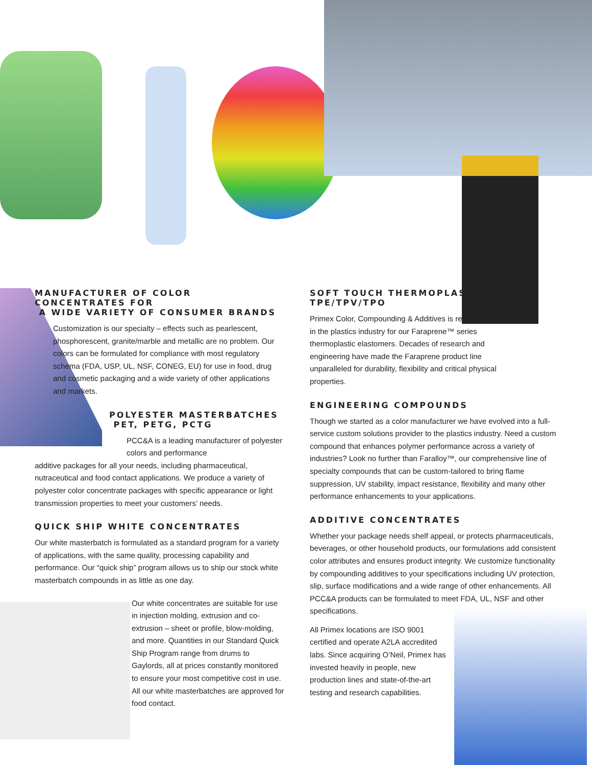MANUFACTURER OF COLOR CONCENTRATES FOR
A WIDE VARIETY OF CONSUMER BRANDS
Customization is our specialty – effects such as pearlescent, phosphorescent, granite/marble and metallic are no problem. Our colors can be formulated for compliance with most regulatory schema (FDA, USP, UL, NSF, CONEG, EU) for use in food, drug and cosmetic packaging and a wide variety of other applications and markets.
POLYESTER MASTERBATCHES
PET, PETG, PCTG
PCC&A is a leading manufacturer of polyester colors and performance
additive packages for all your needs, including pharmaceutical, nutraceutical and food contact applications. We produce a variety of polyester color concentrate packages with specific appearance or light transmission properties to meet your customers’ needs.
QUICK SHIP WHITE CONCENTRATES
Our white masterbatch is formulated as a standard program for a variety of applications, with the same quality, processing capability and performance. Our “quick ship” program allows us to ship our stock white masterbatch compounds in as little as one day.
Our white concentrates are suitable for use in injection molding, extrusion and co-extrusion – sheet or profile, blow-molding, and more. Quantities in our Standard Quick Ship Program range from drums to Gaylords, all at prices constantly monitored to ensure your most competitive cost in use. All our white masterbatches are approved for food contact.
SOFT TOUCH THERMOPLASTICS
TPE/TPV/TPO
Primex Color, Compounding & Additives is recognized in the plastics industry for our Faraprene™ series thermoplastic elastomers. Decades of research and engineering have made the Faraprene product line unparalleled for durability, flexibility and critical physical properties.
ENGINEERING COMPOUNDS
Though we started as a color manufacturer we have evolved into a full-service custom solutions provider to the plastics industry. Need a custom compound that enhances polymer performance across a variety of industries? Look no further than Faralloy™, our comprehensive line of specialty compounds that can be custom-tailored to bring flame suppression, UV stability, impact resistance, flexibility and many other performance enhancements to your applications.
ADDITIVE CONCENTRATES
Whether your package needs shelf appeal, or protects pharmaceuticals, beverages, or other household products, our formulations add consistent color attributes and ensures product integrity. We customize functionality by compounding additives to your specifications including UV protection, slip, surface modifications and a wide range of other enhancements. All PCC&A products can be formulated to meet FDA, UL, NSF and other specifications.
All Primex locations are ISO 9001 certified and operate A2LA accredited labs. Since acquiring O’Neil, Primex has invested heavily in people, new production lines and state-of-the-art testing and research capabilities.